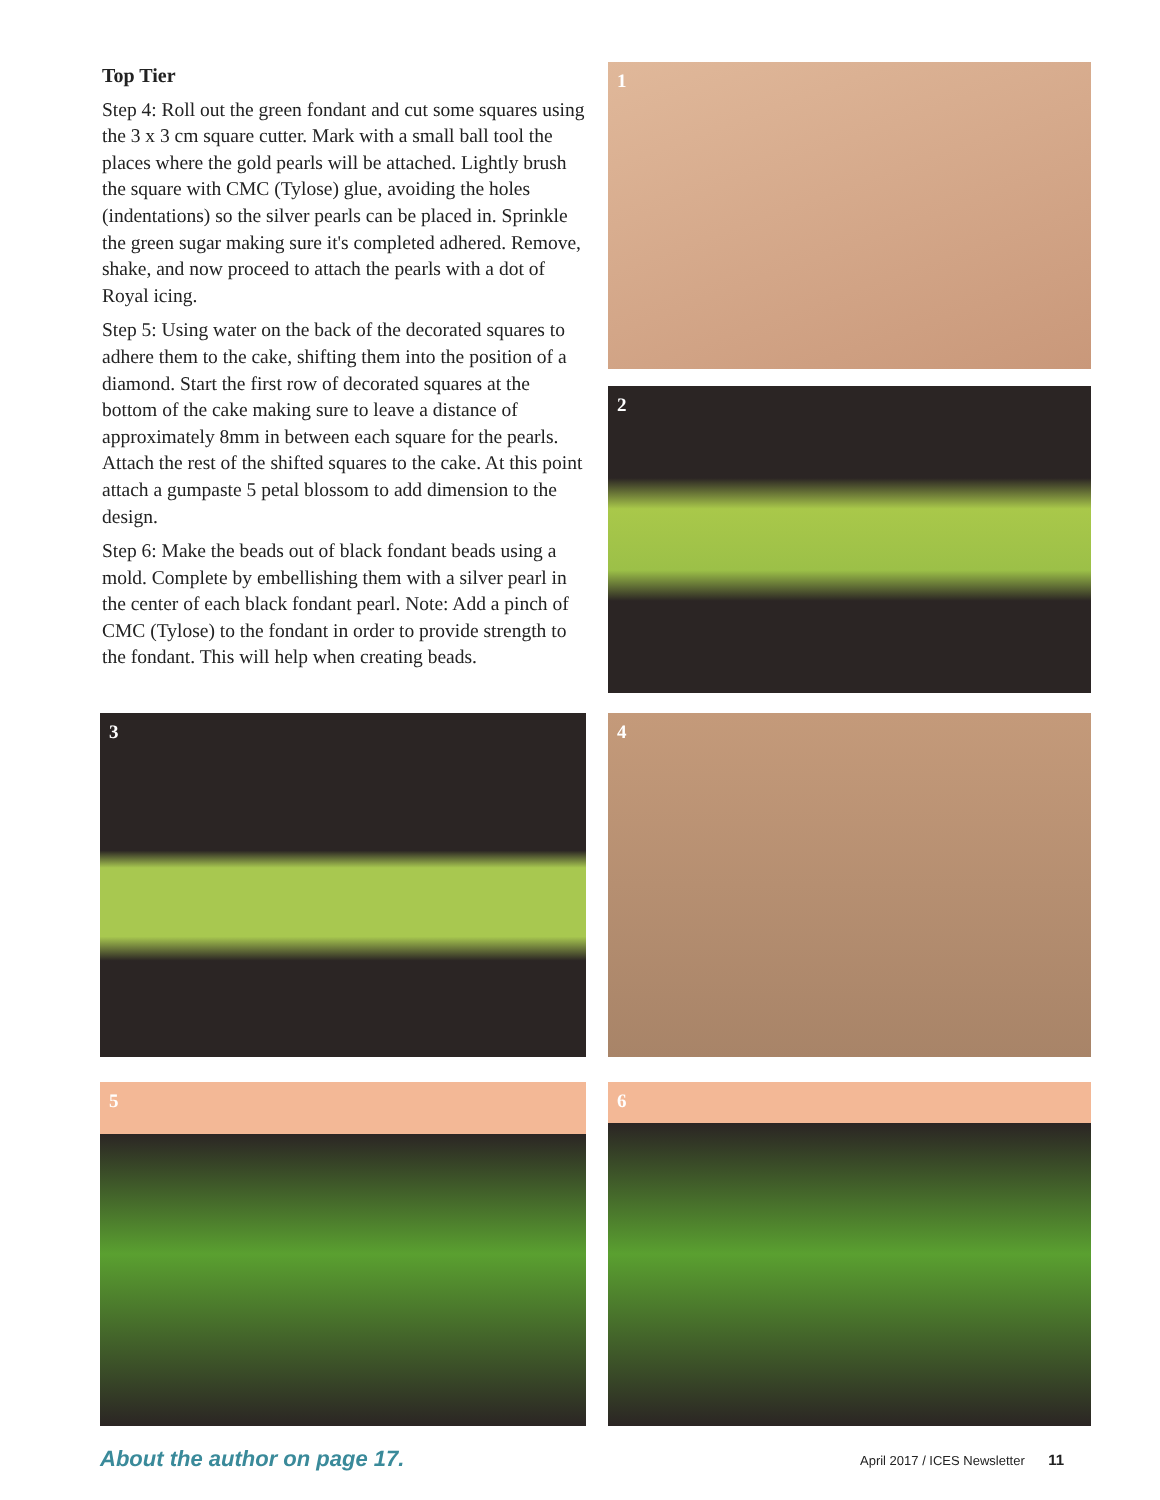Top Tier
Step 4: Roll out the green fondant and cut some squares using the 3 x 3 cm square cutter. Mark with a small ball tool the places where the gold pearls will be attached. Lightly brush the square with CMC (Tylose) glue, avoiding the holes (indentations) so the silver pearls can be placed in. Sprinkle the green sugar making sure it's completed adhered. Remove, shake, and now proceed to attach the pearls with a dot of Royal icing.
Step 5: Using water on the back of the decorated squares to adhere them to the cake, shifting them into the position of a diamond. Start the first row of decorated squares at the bottom of the cake making sure to leave a distance of approximately 8mm in between each square for the pearls. Attach the rest of the shifted squares to the cake. At this point attach a gumpaste 5 petal blossom to add dimension to the design.
Step 6: Make the beads out of black fondant beads using a mold. Complete by embellishing them with a silver pearl in the center of each black fondant pearl. Note: Add a pinch of CMC (Tylose) to the fondant in order to provide strength to the fondant. This will help when creating beads.
1
2
3
4
5
6
About the author on page 17.
April 2017 / ICES Newsletter 11